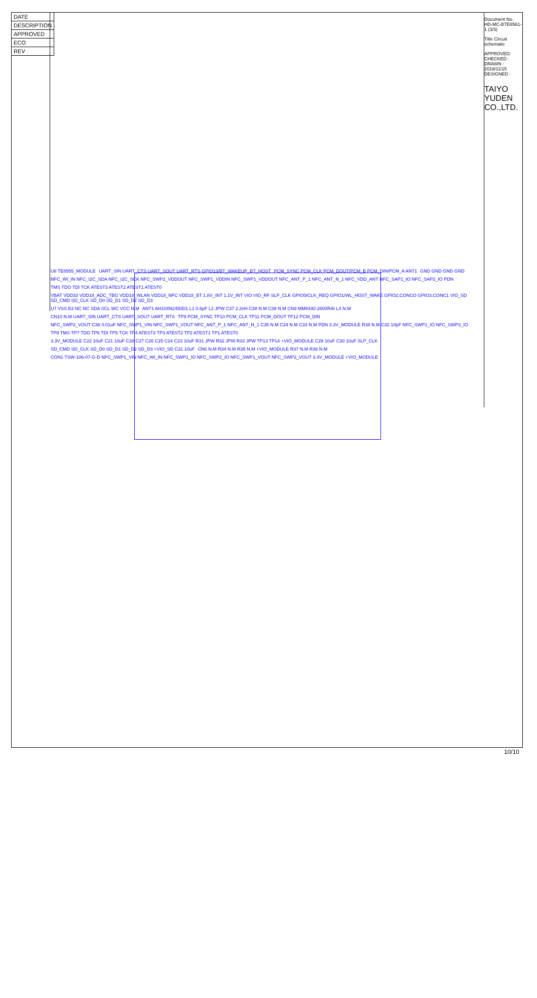| DATE |
| DESCRIPTION |
| APPROVED |
| ECO |
| REV |
Document No. HD-MC-BTE8561-1 (3/3)
Title Circuit schematic
APPROVED: CHECKED : DRAWN : 2019/11/15 DESIGNED :
TAIYO YUDEN CO.,LTD.
U8 TE8555_MODULE UART_SIN UART_CTS UART_SOUT UART_RTS GPIO13/BT_WAKEUP_BT_HOST PCM_SYNC PCM_CLK PCM_DOUT/PCM_B PCM_DIN/PCM_A ANT1 GND GND GND GND NFC_WI_IN NFC_I2C_SDA NFC_I2C_SCK NFC_SWP2_VDDOUT NFC_SWP1_VDDIN NFC_SWP1_VDDOUT NFC_ANT_P_1 NFC_ANT_N_1 NFC_VDD_ANT NFC_SAP1_IO NFC_SAP2_IO PDN TMS TDO TDI TCK ATEST3 ATEST2 ATEST1 ATEST0 VBAT VDD33 VDD18_ADC_TBG VDD18_WLAN VDD18_NFC VDD18_BT 1.8V_INT 1.1V_INT VIO VIO_RF SLP_CLK GPIO0/CLK_REQ GPIO1/WL_HOST_WAKE GPIO2,CONCO GPIO3,CONC1 VIO_SD SD_CMD SD_CLK SD_D0 SD_D1 SD_D2 SD_D3 U7 VSS E2 NC NC SDA SCL WC VCC N.M ANT1 AH104N2450D1 L1 0.6pF L2 JPW C37 2.2nH C38 N.M C39 N.M CN9 MM8430-2600RAI L4 N.M CN10 N.M UART_SIN UART_CTS UART_SOUT UART_RTS TP9 PCM_SYNC TP10 PCM_CLK TP11 PCM_DOUT TP12 PCM_DIN NFC_SWP2_VOUT C36 0.01uF NFC_SWP1_VIN NFC_SWP1_VOUT NFC_ANT_P_1 NFC_ANT_N_1 C35 N.M C34 N.M C33 N.M PDN 3.3V_MODULE R38 N.M C32 10pF NFC_SWP1_IO NFC_SWP2_IO TP8 TMS TP7 TDO TP6 TDI TP5 TCK TP4 ATEST3 TP3 ATEST2 TP2 ATEST1 TP1 ATEST0 3.3V_MODULE C22 10uF C21 10uF C28 C27 C26 C25 C24 C23 10uF R31 JPW R32 JPW R33 JPW TP13 TP14 +VIO_MODULE C29 10uF C30 10uF SLP_CLK SD_CMD SD_CLK SD_D0 SD_D1 SD_D2 SD_D3 +VIO_SD C31 10uF CN6 N.M R34 N.M R35 N.M +VIO_MODULE R37 N.M R36 N.M CON1 TSW-106-07-G-D NFC_SWP1_VIN NFC_WI_IN NFC_SWP1_IO NFC_SWP2_IO NFC_SWP1_VOUT NFC_SWP2_VOUT 3.3V_MODULE +VIO_MODULE
10/10